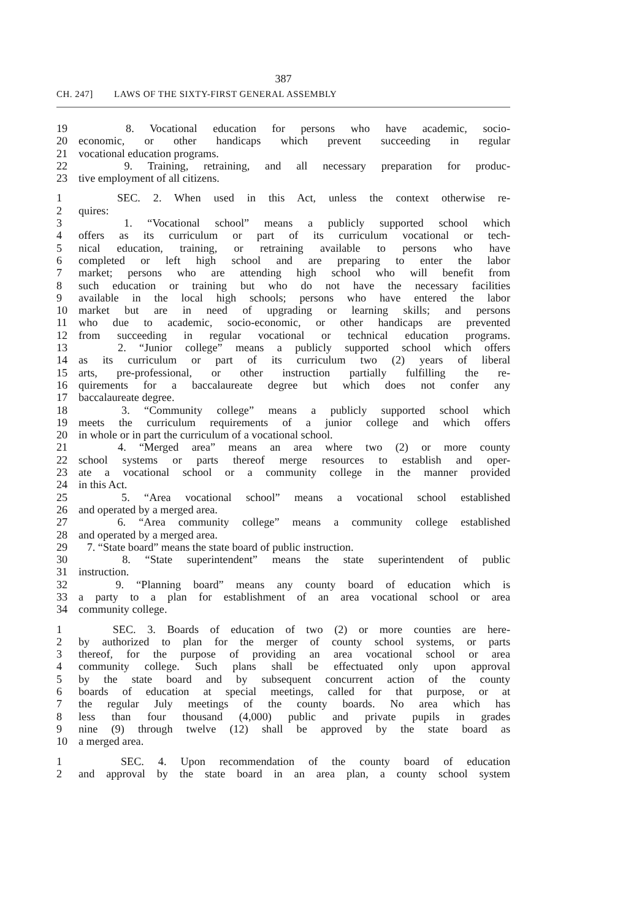387
CH. 247] LAWS OF THE SIXTY-FIRST GENERAL ASSEMBLY
19 8. Vocational education for persons who have academic, socio-
20 economic, or other handicaps which prevent succeeding in regular
21 vocational education programs.
22 9. Training, retraining, and all necessary preparation for produc-
23 tive employment of all citizens.
1 SEC. 2. When used in this Act, unless the context otherwise re-
2 quires:
3 1. “Vocational school” means a publicly supported school which
4 offers as its curriculum or part of its curriculum vocational or tech-
5 nical education, training, or retraining available to persons who have
6 completed or left high school and are preparing to enter the labor
7 market; persons who are attending high school who will benefit from
8 such education or training but who do not have the necessary facilities
9 available in the local high schools; persons who have entered the labor
10 market but are in need of upgrading or learning skills; and persons
11 who due to academic, socio-economic, or other handicaps are prevented
12 from succeeding in regular vocational or technical education programs.
13 2. “Junior college” means a publicly supported school which offers
14 as its curriculum or part of its curriculum two (2) years of liberal
15 arts, pre-professional, or other instruction partially fulfilling the re-
16 quirements for a baccalaureate degree but which does not confer any
17 baccalaureate degree.
18 3. “Community college” means a publicly supported school which
19 meets the curriculum requirements of a junior college and which offers
20 in whole or in part the curriculum of a vocational school.
21 4. “Merged area” means an area where two (2) or more county
22 school systems or parts thereof merge resources to establish and oper-
23 ate a vocational school or a community college in the manner provided
24 in this Act.
25 5. “Area vocational school” means a vocational school established
26 and operated by a merged area.
27 6. “Area community college” means a community college established
28 and operated by a merged area.
29 7. “State board” means the state board of public instruction.
30 8. “State superintendent” means the state superintendent of public
31 instruction.
32 9. “Planning board” means any county board of education which is
33 a party to a plan for establishment of an area vocational school or area
34 community college.
1 SEC. 3. Boards of education of two (2) or more counties are here-
2 by authorized to plan for the merger of county school systems, or parts
3 thereof, for the purpose of providing an area vocational school or area
4 community college. Such plans shall be effectuated only upon approval
5 by the state board and by subsequent concurrent action of the county
6 boards of education at special meetings, called for that purpose, or at
7 the regular July meetings of the county boards. No area which has
8 less than four thousand (4,000) public and private pupils in grades
9 nine (9) through twelve (12) shall be approved by the state board as
10 a merged area.
1 SEC. 4. Upon recommendation of the county board of education
2 and approval by the state board in an area plan, a county school system